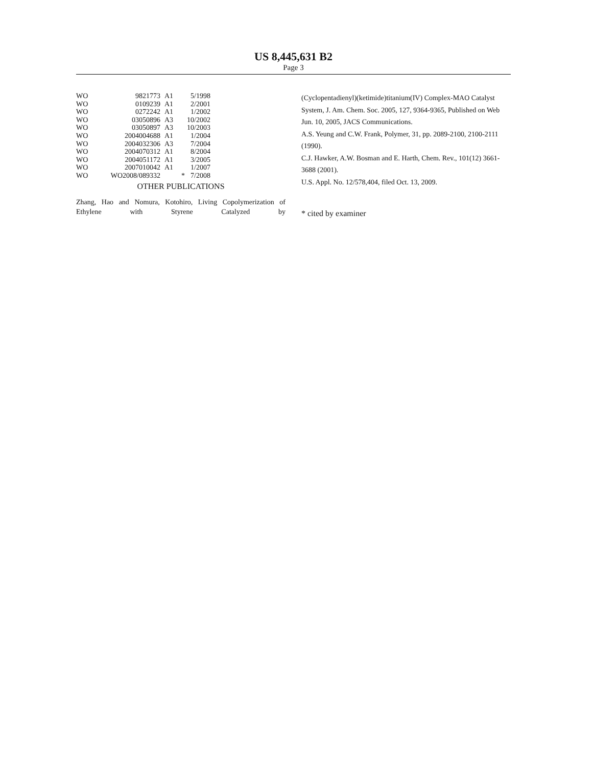US 8,445,631 B2
Page 3
| WO | 9821773 | A1 | 5/1998 |
| WO | 0109239 | A1 | 2/2001 |
| WO | 0272242 | A1 | 1/2002 |
| WO | 03050896 | A3 | 10/2002 |
| WO | 03050897 | A3 | 10/2003 |
| WO | 2004004688 | A1 | 1/2004 |
| WO | 2004032306 | A3 | 7/2004 |
| WO | 2004070312 | A1 | 8/2004 |
| WO | 2004051172 | A1 | 3/2005 |
| WO | 2007010042 | A1 | 1/2007 |
| WO | WO2008/089332 | * | 7/2008 |
OTHER PUBLICATIONS
Zhang, Hao and Nomura, Kotohiro, Living Copolymerization of Ethylene with Styrene Catalyzed by
(Cyclopentadienyl)(ketimide)titanium(IV) Complex-MAO Catalyst System, J. Am. Chem. Soc. 2005, 127, 9364-9365, Published on Web Jun. 10, 2005, JACS Communications.
A.S. Yeung and C.W. Frank, Polymer, 31, pp. 2089-2100, 2100-2111 (1990).
C.J. Hawker, A.W. Bosman and E. Harth, Chem. Rev., 101(12) 3661-3688 (2001).
U.S. Appl. No. 12/578,404, filed Oct. 13, 2009.
* cited by examiner